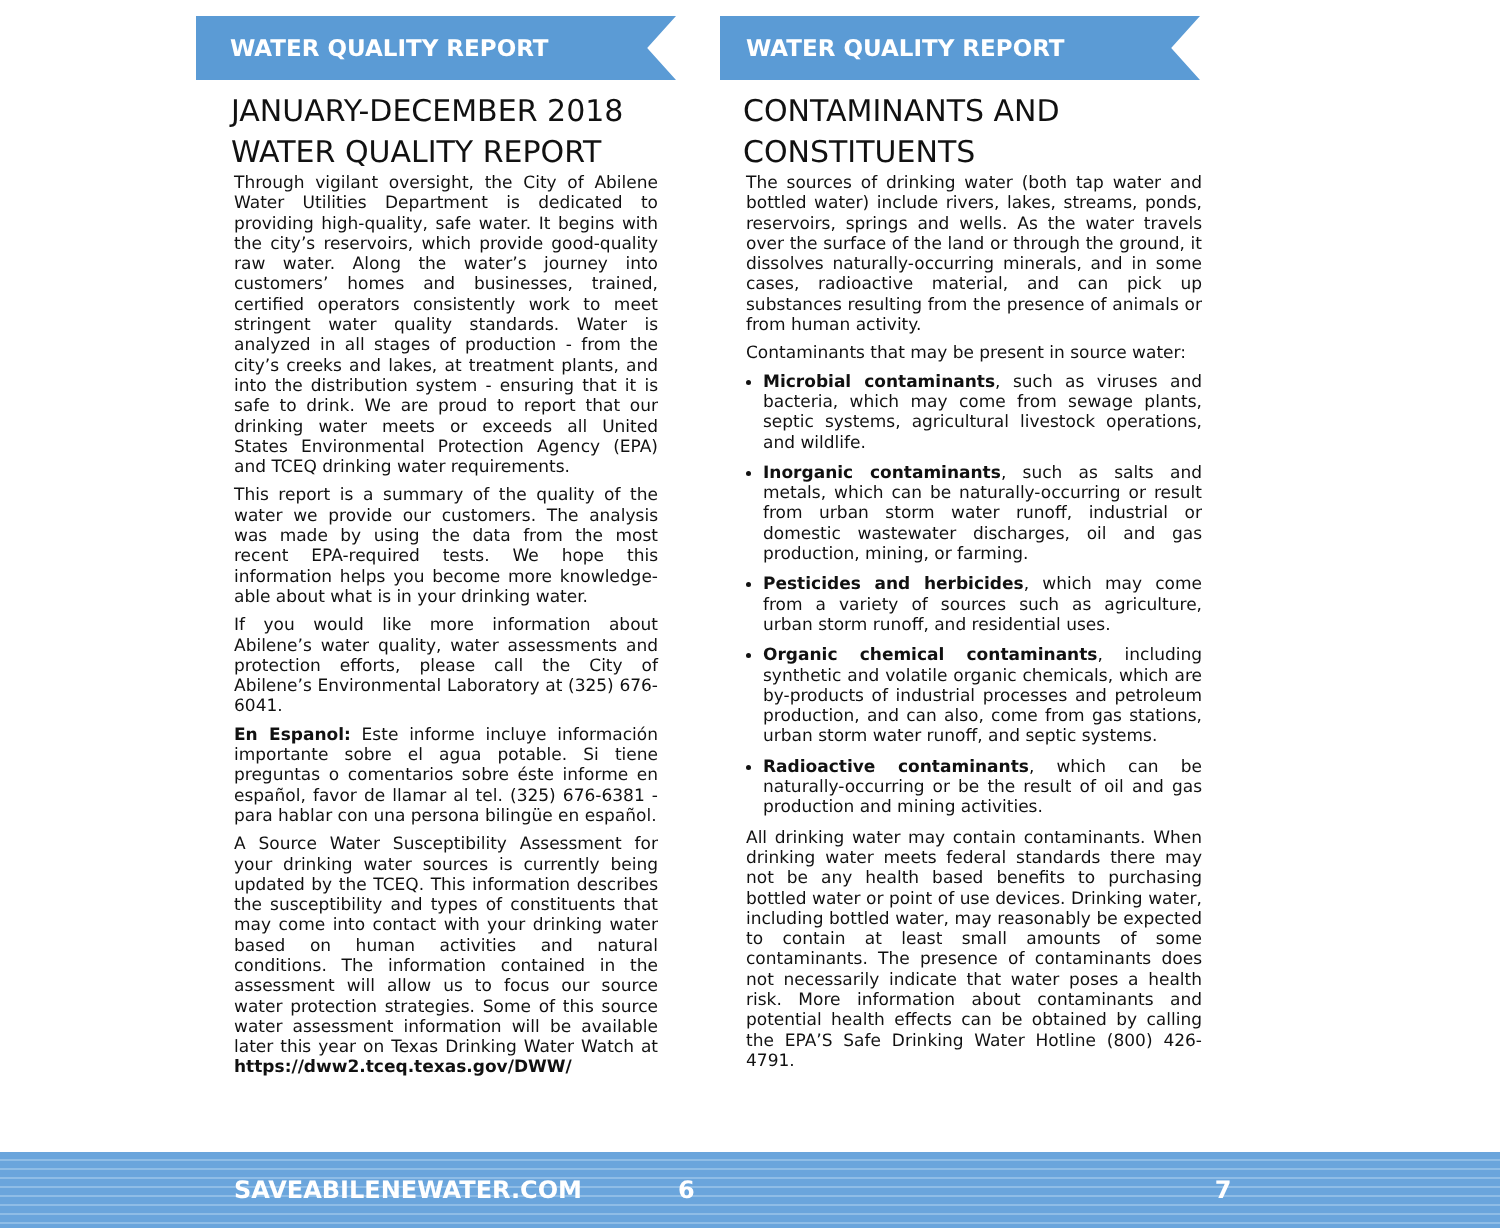WATER QUALITY REPORT
JANUARY-DECEMBER 2018 WATER QUALITY REPORT
Through vigilant oversight, the City of Abilene Water Utilities Department is dedicated to providing high-quality, safe water. It begins with the city’s reservoirs, which provide good-quality raw water. Along the water’s journey into customers’ homes and businesses, trained, certified operators consistently work to meet stringent water quality standards. Water is analyzed in all stages of production - from the city’s creeks and lakes, at treatment plants, and into the distribution system - ensuring that it is safe to drink. We are proud to report that our drinking water meets or exceeds all United States Environmental Protection Agency (EPA) and TCEQ drinking water requirements.
This report is a summary of the quality of the water we provide our customers. The analysis was made by using the data from the most recent EPA-required tests. We hope this information helps you become more knowledge-able about what is in your drinking water.
If you would like more information about Abilene’s water quality, water assessments and protection efforts, please call the City of Abilene’s Environmental Laboratory at (325) 676-6041.
En Espanol: Este informe incluye información importante sobre el agua potable. Si tiene preguntas o comentarios sobre éste informe en español, favor de llamar al tel. (325) 676-6381 - para hablar con una persona bilingüe en español.
A Source Water Susceptibility Assessment for your drinking water sources is currently being updated by the TCEQ. This information describes the susceptibility and types of constituents that may come into contact with your drinking water based on human activities and natural conditions. The information contained in the assessment will allow us to focus our source water protection strategies. Some of this source water assessment information will be available later this year on Texas Drinking Water Watch at https://dww2.tceq.texas.gov/DWW/
WATER QUALITY REPORT
CONTAMINANTS AND CONSTITUENTS
The sources of drinking water (both tap water and bottled water) include rivers, lakes, streams, ponds, reservoirs, springs and wells. As the water travels over the surface of the land or through the ground, it dissolves naturally-occurring minerals, and in some cases, radioactive material, and can pick up substances resulting from the presence of animals or from human activity.
Contaminants that may be present in source water:
Microbial contaminants, such as viruses and bacteria, which may come from sewage plants, septic systems, agricultural livestock operations, and wildlife.
Inorganic contaminants, such as salts and metals, which can be naturally-occurring or result from urban storm water runoff, industrial or domestic wastewater discharges, oil and gas production, mining, or farming.
Pesticides and herbicides, which may come from a variety of sources such as agriculture, urban storm runoff, and residential uses.
Organic chemical contaminants, including synthetic and volatile organic chemicals, which are by-products of industrial processes and petroleum production, and can also, come from gas stations, urban storm water runoff, and septic systems.
Radioactive contaminants, which can be naturally-occurring or be the result of oil and gas production and mining activities.
All drinking water may contain contaminants. When drinking water meets federal standards there may not be any health based benefits to purchasing bottled water or point of use devices. Drinking water, including bottled water, may reasonably be expected to contain at least small amounts of some contaminants. The presence of contaminants does not necessarily indicate that water poses a health risk. More information about contaminants and potential health effects can be obtained by calling the EPA’S Safe Drinking Water Hotline (800) 426-4791.
SAVEABILENEWATER.COM 6 7